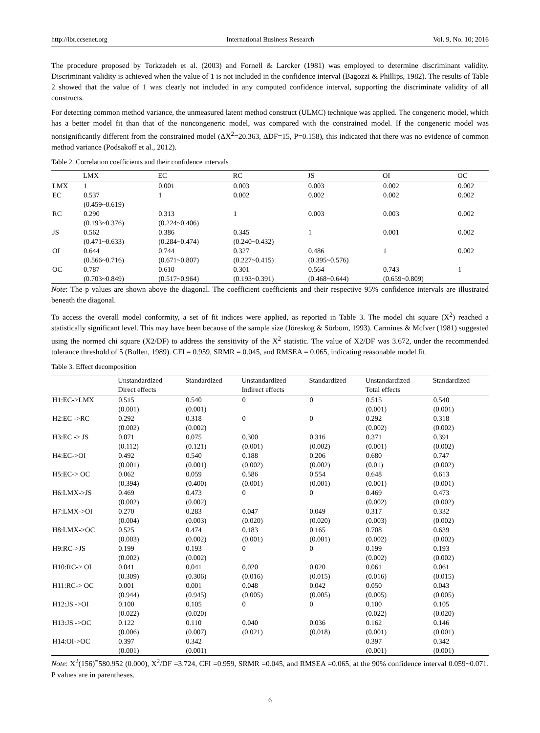http://ibr.ccsenet.org International Business Research Vol. 9, No. 10; 2016
The procedure proposed by Torkzadeh et al. (2003) and Fornell & Larcker (1981) was employed to determine discriminant validity. Discriminant validity is achieved when the value of 1 is not included in the confidence interval (Bagozzi & Phillips, 1982). The results of Table 2 showed that the value of 1 was clearly not included in any computed confidence interval, supporting the discriminate validity of all constructs.
For detecting common method variance, the unmeasured latent method construct (ULMC) technique was applied. The congeneric model, which has a better model fit than that of the noncongeneric model, was compared with the constrained model. If the congeneric model was nonsignificantly different from the constrained model (ΔX<sup>2</sup>=20.363, ΔDF=15, P=0.158), this indicated that there was no evidence of common method variance (Podsakoff et al., 2012).
Table 2. Correlation coefficients and their confidence intervals
| | LMX | EC | RC | JS | OI | OC |
| --- | --- | --- | --- | --- | --- | --- |
| LMX | 1 | 0.001 | 0.003 | 0.003 | 0.002 | 0.002 |
| EC | 0.537 (0.459~0.619) | 1 | 0.002 | 0.002 | 0.002 | 0.002 |
| RC | 0.290 (0.193~0.376) | 0.313 (0.224~0.406) | 1 | 0.003 | 0.003 | 0.002 |
| JS | 0.562 (0.471~0.633) | 0.386 (0.284~0.474) | 0.345 (0.240~0.432) | 1 | 0.001 | 0.002 |
| OI | 0.644 (0.566~0.716) | 0.744 (0.671~0.807) | 0.327 (0.227~0.415) | 0.486 (0.395~0.576) | 1 | 0.002 |
| OC | 0.787 (0.703~0.849) | 0.610 (0.517~0.964) | 0.301 (0.193~0.391) | 0.564 (0.468~0.644) | 0.743 (0.659~0.809) | 1 |
Note: The p values are shown above the diagonal. The coefficient coefficients and their respective 95% confidence intervals are illustrated beneath the diagonal.
To access the overall model conformity, a set of fit indices were applied, as reported in Table 3. The model chi square (X<sup>2</sup>) reached a statistically significant level. This may have been because of the sample size (Jöreskog & Sörbom, 1993). Carmines & McIver (1981) suggested using the normed chi square (X2/DF) to address the sensitivity of the X<sup>2</sup> statistic. The value of X2/DF was 3.672, under the recommended tolerance threshold of 5 (Bollen, 1989). CFI = 0.959, SRMR = 0.045, and RMSEA = 0.065, indicating reasonable model fit.
Table 3. Effect decomposition
| | Unstandardized Direct effects | Standardized | Unstandardized Indirect effects | Standardized | Unstandardized Total effects | Standardized |
| --- | --- | --- | --- | --- | --- | --- |
| H1:EC->LMX | 0.515 (0.001) | 0.540 (0.001) | 0 | 0 | 0.515 (0.001) | 0.540 (0.001) |
| H2:EC ->RC | 0.292 (0.002) | 0.318 (0.002) | 0 | 0 | 0.292 (0.002) | 0.318 (0.002) |
| H3:EC -> JS | 0.071 (0.112) | 0.075 (0.121) | 0.300 (0.001) | 0.316 (0.002) | 0.371 (0.001) | 0.391 (0.002) |
| H4:EC->OI | 0.492 (0.001) | 0.540 (0.001) | 0.188 (0.002) | 0.206 (0.002) | 0.680 (0.01) | 0.747 (0.002) |
| H5:EC-> OC | 0.062 (0.394) | 0.059 (0.400) | 0.586 (0.001) | 0.554 (0.001) | 0.648 (0.001) | 0.613 (0.001) |
| H6:LMX->JS | 0.469 (0.002) | 0.473 (0.002) | 0 | 0 | 0.469 (0.002) | 0.473 (0.002) |
| H7:LMX->OI | 0.270 (0.004) | 0.283 (0.003) | 0.047 (0.020) | 0.049 (0.020) | 0.317 (0.003) | 0.332 (0.002) |
| H8:LMX->OC | 0.525 (0.003) | 0.474 (0.002) | 0.183 (0.001) | 0.165 (0.001) | 0.708 (0.002) | 0.639 (0.002) |
| H9:RC->JS | 0.199 (0.002) | 0.193 (0.002) | 0 | 0 | 0.199 (0.002) | 0.193 (0.002) |
| H10:RC-> OI | 0.041 (0.309) | 0.041 (0.306) | 0.020 (0.016) | 0.020 (0.015) | 0.061 (0.016) | 0.061 (0.015) |
| H11:RC-> OC | 0.001 (0.944) | 0.001 (0.945) | 0.048 (0.005) | 0.042 (0.005) | 0.050 (0.005) | 0.043 (0.005) |
| H12:JS ->OI | 0.100 (0.022) | 0.105 (0.020) | 0 | 0 | 0.100 (0.022) | 0.105 (0.020) |
| H13:JS ->OC | 0.122 (0.006) | 0.110 (0.007) | 0.040 (0.021) | 0.036 (0.018) | 0.162 (0.001) | 0.146 (0.001) |
| H14:OI->OC | 0.397 (0.001) | 0.342 (0.001) | | | 0.397 (0.001) | 0.342 (0.001) |
Note: X<sup>2</sup>(156)<sup>=</sup>580.952 (0.000), X<sup>2</sup>/DF =3.724, CFI =0.959, SRMR =0.045, and RMSEA =0.065, at the 90% confidence interval 0.059~0.071. P values are in parentheses.
6